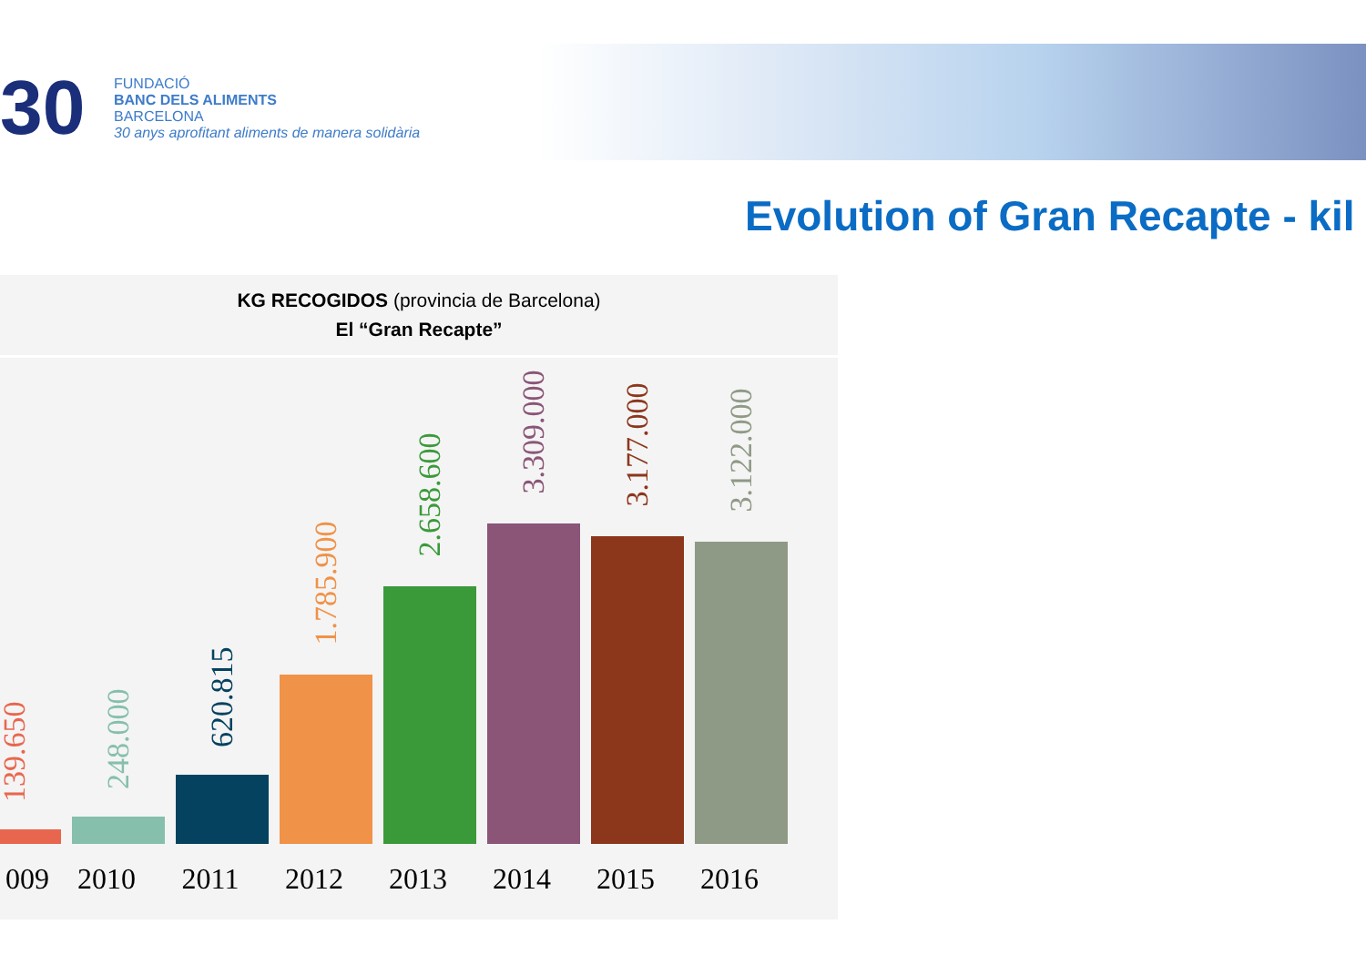30
FUNDACIÓ
BANC DELS ALIMENTS
BARCELONA
30 anys aprofitant aliments de manera solidària
Evolution of Gran Recapte - kil
KG RECOGIDOS (provincia de Barcelona)
El “Gran Recapte”
139.650
248.000
620.815
1.785.900
2.658.600
3.309.000
3.177.000
3.122.000
009 2010 2011 2012 2013 2014 2015 2016